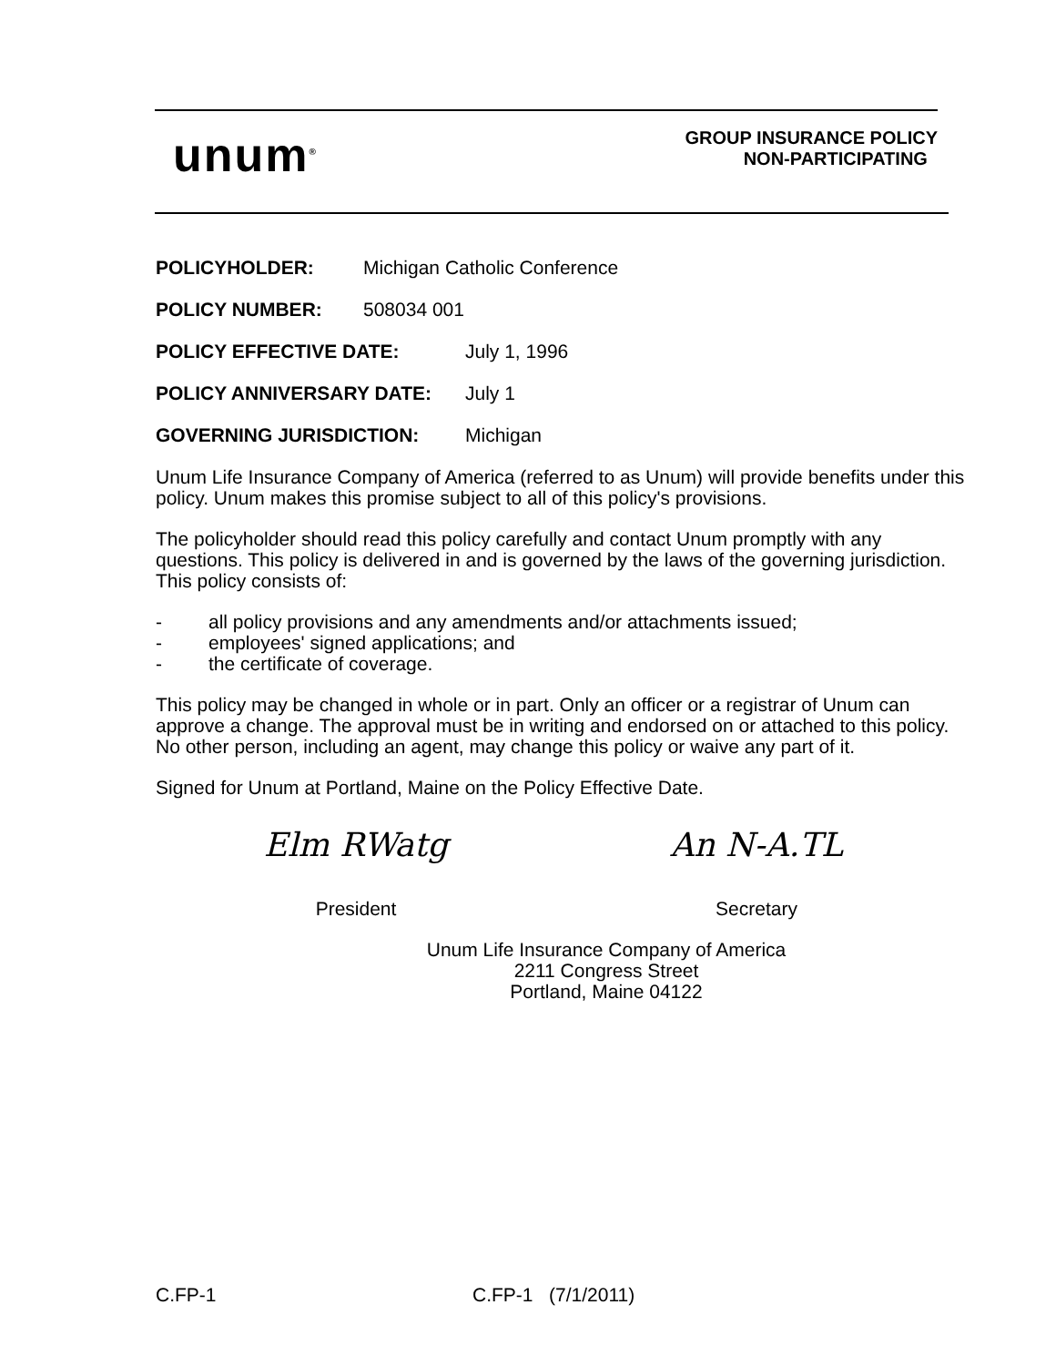unum<sup>®</sup>
GROUP INSURANCE POLICY
NON-PARTICIPATING
POLICYHOLDER: Michigan Catholic Conference
POLICY NUMBER: 508034 001
POLICY EFFECTIVE DATE: July 1, 1996
POLICY ANNIVERSARY DATE: July 1
GOVERNING JURISDICTION: Michigan
Unum Life Insurance Company of America (referred to as Unum) will provide benefits under this policy. Unum makes this promise subject to all of this policy's provisions.
The policyholder should read this policy carefully and contact Unum promptly with any questions. This policy is delivered in and is governed by the laws of the governing jurisdiction. This policy consists of:
- all policy provisions and any amendments and/or attachments issued;
- employees' signed applications; and
- the certificate of coverage.
This policy may be changed in whole or in part. Only an officer or a registrar of Unum can approve a change. The approval must be in writing and endorsed on or attached to this policy. No other person, including an agent, may change this policy or waive any part of it.
Signed for Unum at Portland, Maine on the Policy Effective Date.
Elm RWatg
President
An N-A.TL
Secretary
Unum Life Insurance Company of America
2211 Congress Street
Portland, Maine 04122
C.FP-1 C.FP-1 (7/1/2011)